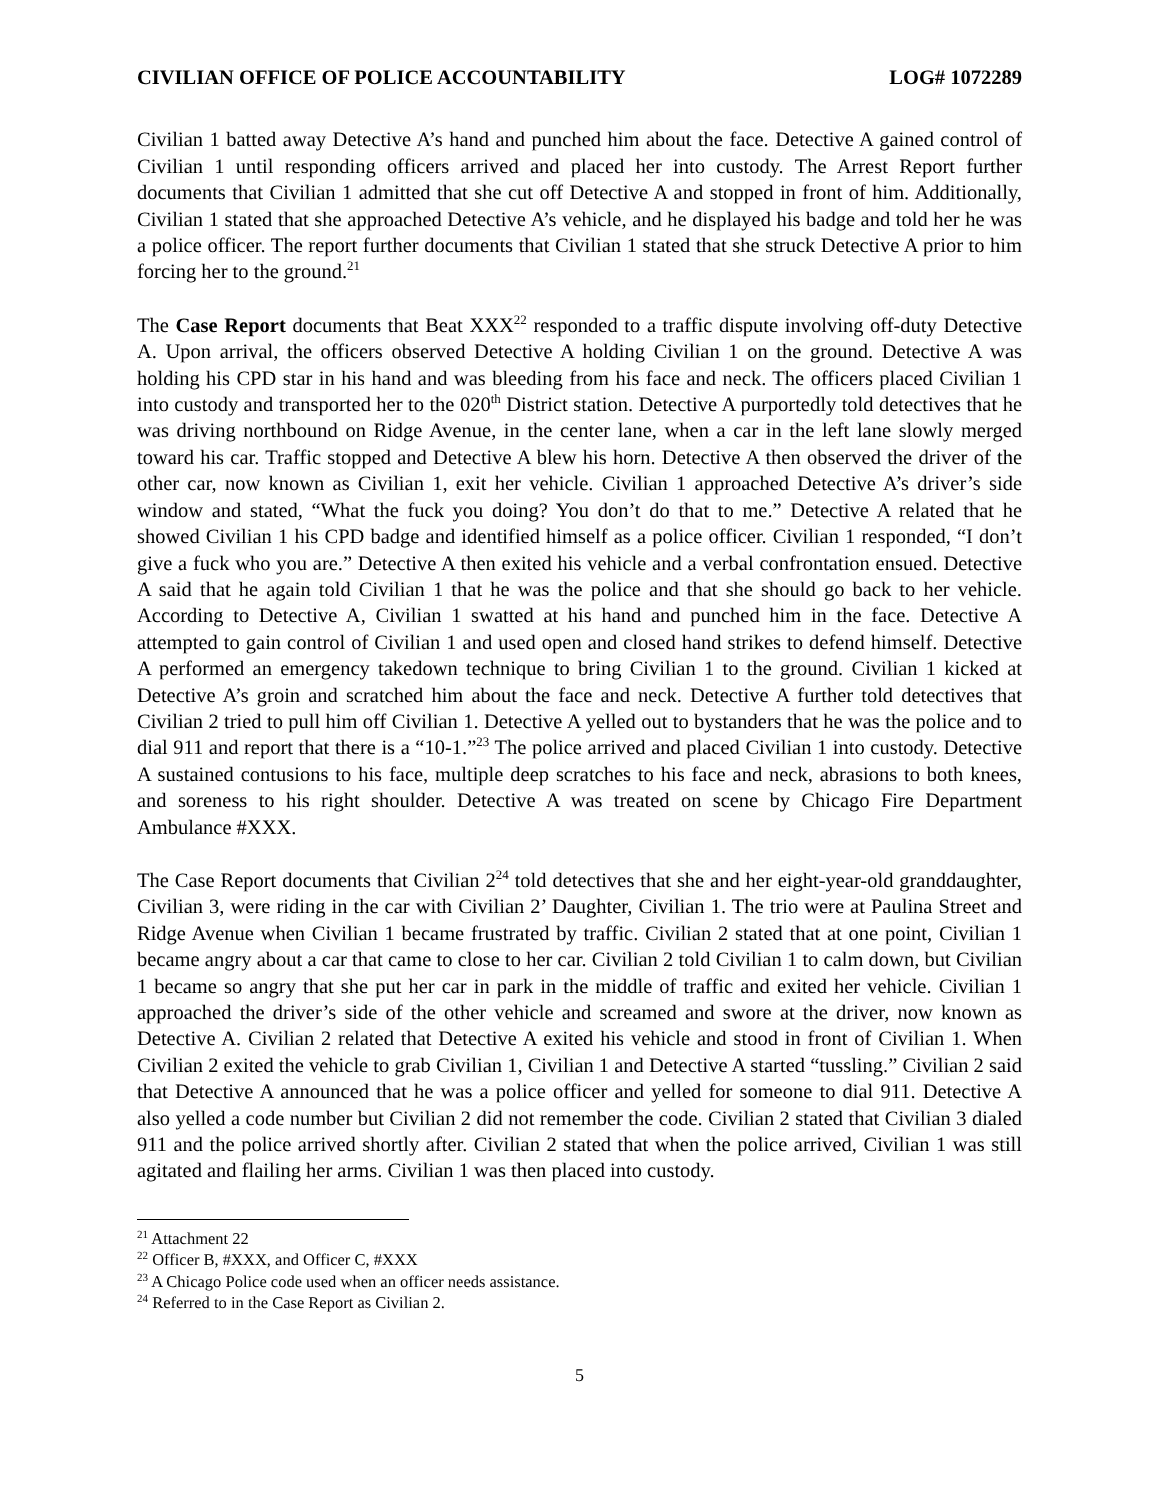CIVILIAN OFFICE OF POLICE ACCOUNTABILITY LOG# 1072289
Civilian 1 batted away Detective A’s hand and punched him about the face. Detective A gained control of Civilian 1 until responding officers arrived and placed her into custody. The Arrest Report further documents that Civilian 1 admitted that she cut off Detective A and stopped in front of him. Additionally, Civilian 1 stated that she approached Detective A’s vehicle, and he displayed his badge and told her he was a police officer. The report further documents that Civilian 1 stated that she struck Detective A prior to him forcing her to the ground.<sup>21</sup>
The Case Report documents that Beat XXX<sup>22</sup> responded to a traffic dispute involving off-duty Detective A. Upon arrival, the officers observed Detective A holding Civilian 1 on the ground. Detective A was holding his CPD star in his hand and was bleeding from his face and neck. The officers placed Civilian 1 into custody and transported her to the 020<sup>th</sup> District station. Detective A purportedly told detectives that he was driving northbound on Ridge Avenue, in the center lane, when a car in the left lane slowly merged toward his car. Traffic stopped and Detective A blew his horn. Detective A then observed the driver of the other car, now known as Civilian 1, exit her vehicle. Civilian 1 approached Detective A’s driver’s side window and stated, “What the fuck you doing? You don’t do that to me.” Detective A related that he showed Civilian 1 his CPD badge and identified himself as a police officer. Civilian 1 responded, “I don’t give a fuck who you are.” Detective A then exited his vehicle and a verbal confrontation ensued. Detective A said that he again told Civilian 1 that he was the police and that she should go back to her vehicle. According to Detective A, Civilian 1 swatted at his hand and punched him in the face. Detective A attempted to gain control of Civilian 1 and used open and closed hand strikes to defend himself. Detective A performed an emergency takedown technique to bring Civilian 1 to the ground. Civilian 1 kicked at Detective A’s groin and scratched him about the face and neck. Detective A further told detectives that Civilian 2 tried to pull him off Civilian 1. Detective A yelled out to bystanders that he was the police and to dial 911 and report that there is a “10-1.”<sup>23</sup> The police arrived and placed Civilian 1 into custody. Detective A sustained contusions to his face, multiple deep scratches to his face and neck, abrasions to both knees, and soreness to his right shoulder. Detective A was treated on scene by Chicago Fire Department Ambulance #XXX.
The Case Report documents that Civilian 2<sup>24</sup> told detectives that she and her eight-year-old granddaughter, Civilian 3, were riding in the car with Civilian 2’ Daughter, Civilian 1. The trio were at Paulina Street and Ridge Avenue when Civilian 1 became frustrated by traffic. Civilian 2 stated that at one point, Civilian 1 became angry about a car that came to close to her car. Civilian 2 told Civilian 1 to calm down, but Civilian 1 became so angry that she put her car in park in the middle of traffic and exited her vehicle. Civilian 1 approached the driver’s side of the other vehicle and screamed and swore at the driver, now known as Detective A. Civilian 2 related that Detective A exited his vehicle and stood in front of Civilian 1. When Civilian 2 exited the vehicle to grab Civilian 1, Civilian 1 and Detective A started “tussling.” Civilian 2 said that Detective A announced that he was a police officer and yelled for someone to dial 911. Detective A also yelled a code number but Civilian 2 did not remember the code. Civilian 2 stated that Civilian 3 dialed 911 and the police arrived shortly after. Civilian 2 stated that when the police arrived, Civilian 1 was still agitated and flailing her arms. Civilian 1 was then placed into custody.
<sup>21</sup> Attachment 22
<sup>22</sup> Officer B, #XXX, and Officer C, #XXX
<sup>23</sup> A Chicago Police code used when an officer needs assistance.
<sup>24</sup> Referred to in the Case Report as Civilian 2.
5